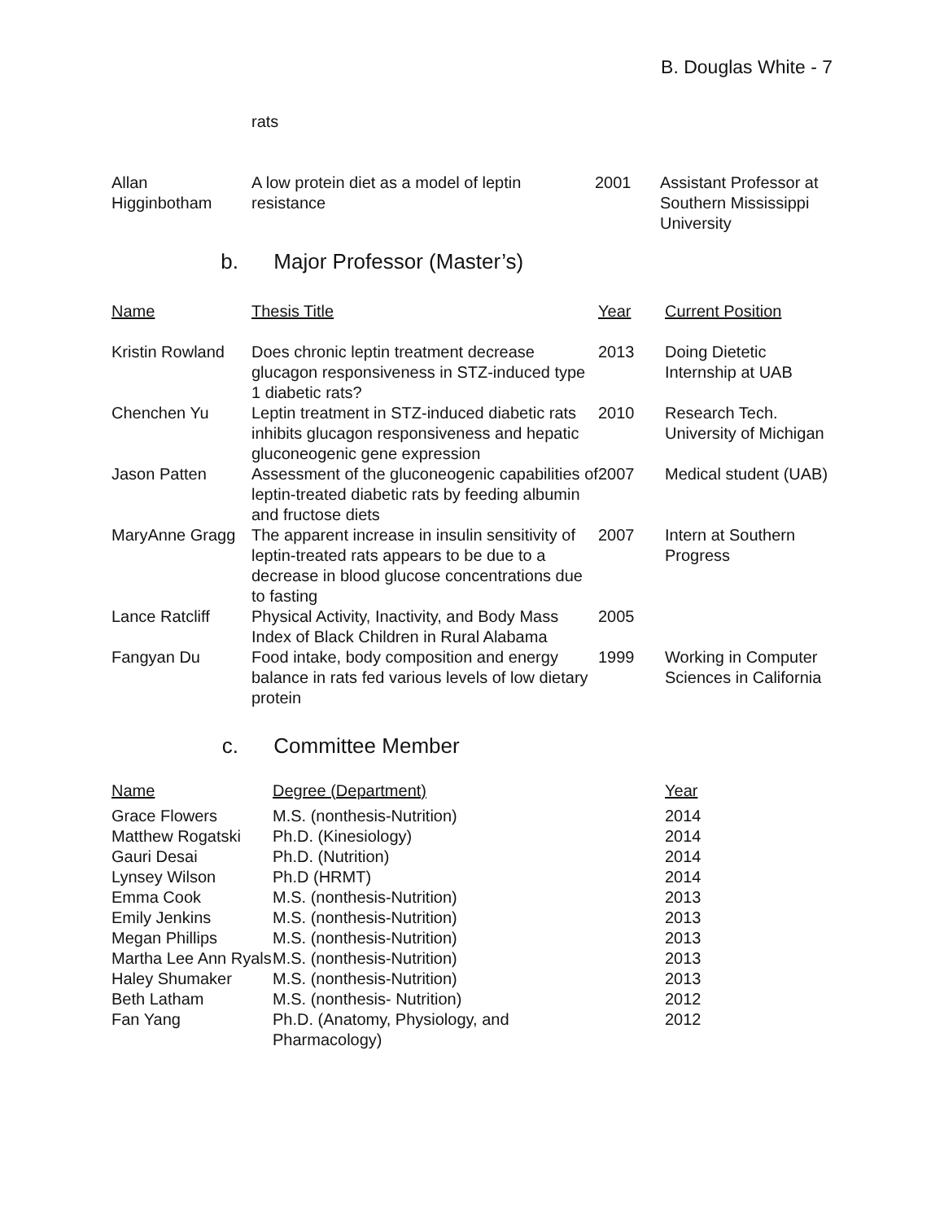B. Douglas White - 7
| | rats | | |
| Allan Higginbotham | A low protein diet as a model of leptin resistance | 2001 | Assistant Professor at Southern Mississippi University |
b. Major Professor (Master’s)
| Name | Thesis Title | Year | Current Position |
| --- | --- | --- | --- |
| Kristin Rowland | Does chronic leptin treatment decrease glucagon responsiveness in STZ-induced type 1 diabetic rats? | 2013 | Doing Dietetic Internship at UAB |
| Chenchen Yu | Leptin treatment in STZ-induced diabetic rats inhibits glucagon responsiveness and hepatic gluconeogenic gene expression | 2010 | Research Tech. University of Michigan |
| Jason Patten | Assessment of the gluconeogenic capabilities of leptin-treated diabetic rats by feeding albumin and fructose diets | 2007 | Medical student (UAB) |
| MaryAnne Gragg | The apparent increase in insulin sensitivity of leptin-treated rats appears to be due to a decrease in blood glucose concentrations due to fasting | 2007 | Intern at Southern Progress |
| Lance Ratcliff | Physical Activity, Inactivity, and Body Mass Index of Black Children in Rural Alabama | 2005 | |
| Fangyan Du | Food intake, body composition and energy balance in rats fed various levels of low dietary protein | 1999 | Working in Computer Sciences in California |
c. Committee Member
| Name | Degree (Department) | Year |
| --- | --- | --- |
| Grace Flowers | M.S. (nonthesis-Nutrition) | 2014 |
| Matthew Rogatski | Ph.D. (Kinesiology) | 2014 |
| Gauri Desai | Ph.D. (Nutrition) | 2014 |
| Lynsey Wilson | Ph.D (HRMT) | 2014 |
| Emma Cook | M.S. (nonthesis-Nutrition) | 2013 |
| Emily Jenkins | M.S. (nonthesis-Nutrition) | 2013 |
| Megan Phillips | M.S. (nonthesis-Nutrition) | 2013 |
| Martha Lee Ann Ryals | M.S. (nonthesis-Nutrition) | 2013 |
| Haley Shumaker | M.S. (nonthesis-Nutrition) | 2013 |
| Beth Latham | M.S. (nonthesis- Nutrition) | 2012 |
| Fan Yang | Ph.D. (Anatomy, Physiology, and Pharmacology) | 2012 |